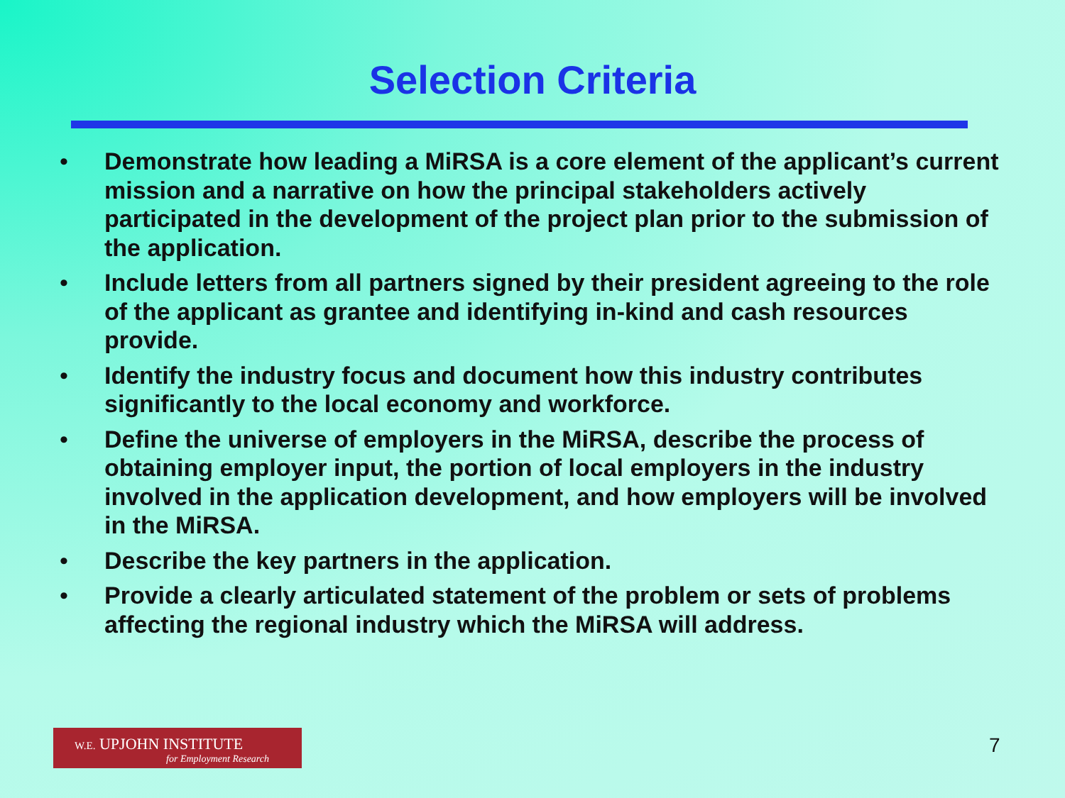Selection Criteria
• Demonstrate how leading a MiRSA is a core element of the applicant’s current mission and a narrative on how the principal stakeholders actively participated in the development of the project plan prior to the submission of the application.
• Include letters from all partners signed by their president agreeing to the role of the applicant as grantee and identifying in-kind and cash resources provide.
• Identify the industry focus and document how this industry contributes significantly to the local economy and workforce.
• Define the universe of employers in the MiRSA, describe the process of obtaining employer input, the portion of local employers in the industry involved in the application development, and how employers will be involved in the MiRSA.
• Describe the key partners in the application.
• Provide a clearly articulated statement of the problem or sets of problems affecting the regional industry which the MiRSA will address.
W.E. UPJOHN INSTITUTE
for Employment Research
7